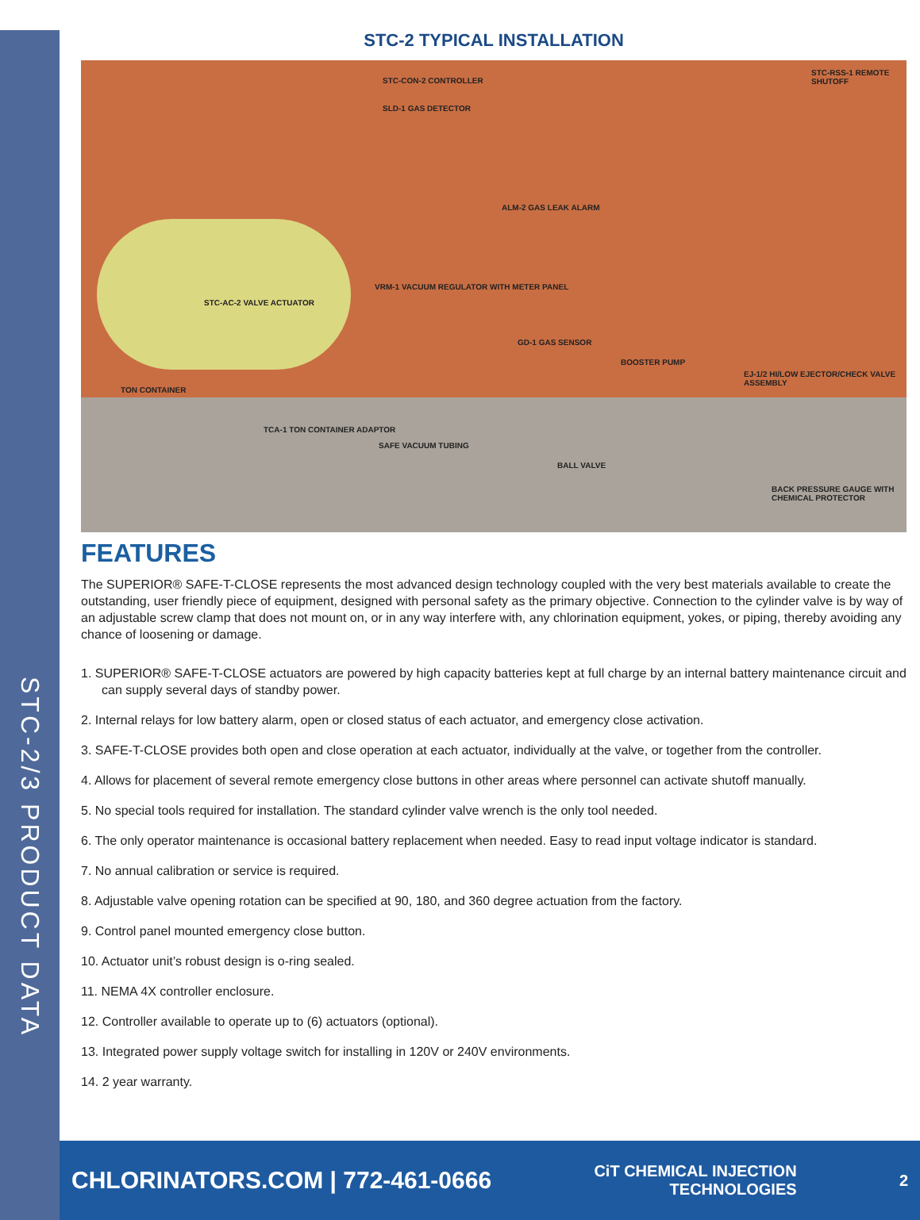STC-2/3 PRODUCT DATA
STC-2 TYPICAL INSTALLATION
STC-CON-2 CONTROLLER
STC-RSS-1 REMOTE SHUTOFF
SLD-1 GAS DETECTOR
ALM-2 GAS LEAK ALARM
VRM-1 VACUUM REGULATOR WITH METER PANEL
STC-AC-2 VALVE ACTUATOR
GD-1 GAS SENSOR
BOOSTER PUMP
EJ-1/2 HI/LOW EJECTOR/CHECK VALVE ASSEMBLY
TON CONTAINER
TCA-1 TON CONTAINER ADAPTOR
SAFE VACUUM TUBING
BALL VALVE
BACK PRESSURE GAUGE WITH CHEMICAL PROTECTOR
FEATURES
The SUPERIOR® SAFE-T-CLOSE represents the most advanced design technology coupled with the very best materials available to create the outstanding, user friendly piece of equipment, designed with personal safety as the primary objective. Connection to the cylinder valve is by way of an adjustable screw clamp that does not mount on, or in any way interfere with, any chlorination equipment, yokes, or piping, thereby avoiding any chance of loosening or damage.
1. SUPERIOR® SAFE-T-CLOSE actuators are powered by high capacity batteries kept at full charge by an internal battery maintenance circuit and can supply several days of standby power.
2. Internal relays for low battery alarm, open or closed status of each actuator, and emergency close activation.
3. SAFE-T-CLOSE provides both open and close operation at each actuator, individually at the valve, or together from the controller.
4. Allows for placement of several remote emergency close buttons in other areas where personnel can activate shutoff manually.
5. No special tools required for installation. The standard cylinder valve wrench is the only tool needed.
6. The only operator maintenance is occasional battery replacement when needed. Easy to read input voltage indicator is standard.
7. No annual calibration or service is required.
8. Adjustable valve opening rotation can be specified at 90, 180, and 360 degree actuation from the factory.
9. Control panel mounted emergency close button.
10. Actuator unit’s robust design is o-ring sealed.
11. NEMA 4X controller enclosure.
12. Controller available to operate up to (6) actuators (optional).
13. Integrated power supply voltage switch for installing in 120V or 240V environments.
14. 2 year warranty.
CHLORINATORS.COM | 772-461-0666 CiT CHEMICAL INJECTION
TECHNOLOGIES 2